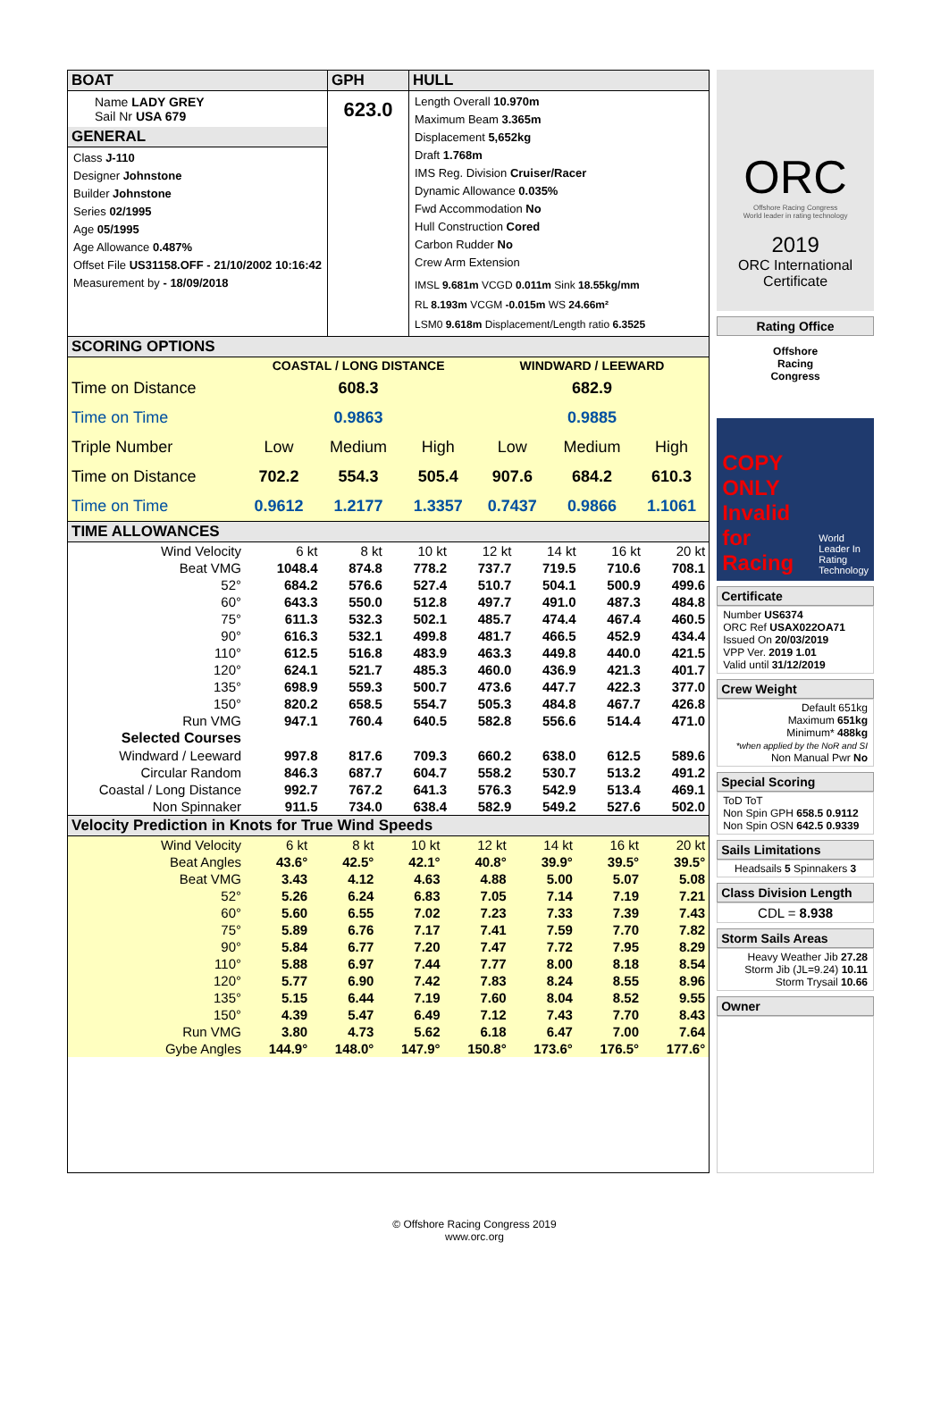| BOAT Name LADY GREY Sail Nr USA 679 GENERAL Class J-110 Designer Johnstone Builder Johnstone Series 02/1995 Age 05/1995 Age Allowance 0.487% Offset File US31158.OFF - 21/10/2002 10:16:42 Measurement by - 18/09/2018 | GPH 623.0 | HULL Length Overall 10.970m Maximum Beam 3.365m Displacement 5,652kg Draft 1.768m IMS Reg. Division Cruiser/Racer Dynamic Allowance 0.035% Fwd Accommodation No Hull Construction Cored Carbon Rudder No Crew Arm Extension IMSL 9.681m VCGD 0.011m Sink 18.55kg/mm RL 8.193m VCGM -0.015m WS 24.66m² LSM0 9.618m Displacement/Length ratio 6.3525 |
SCORING OPTIONS
| | COASTAL / LONG DISTANCE | | | WINDWARD / LEEWARD | | |
| Time on Distance | 608.3 | | | 682.9 | | |
| Time on Time | 0.9863 | | | 0.9885 | | |
| Triple Number | Low | Medium | High | Low | Medium | High |
| Time on Distance | 702.2 | 554.3 | 505.4 | 907.6 | 684.2 | 610.3 |
| Time on Time | 0.9612 | 1.2177 | 1.3357 | 0.7437 | 0.9866 | 1.1061 |
TIME ALLOWANCES
| Wind Velocity | 6 kt | 8 kt | 10 kt | 12 kt | 14 kt | 16 kt | 20 kt |
| Beat VMG | 1048.4 | 874.8 | 778.2 | 737.7 | 719.5 | 710.6 | 708.1 |
| 52° | 684.2 | 576.6 | 527.4 | 510.7 | 504.1 | 500.9 | 499.6 |
| 60° | 643.3 | 550.0 | 512.8 | 497.7 | 491.0 | 487.3 | 484.8 |
| 75° | 611.3 | 532.3 | 502.1 | 485.7 | 474.4 | 467.4 | 460.5 |
| 90° | 616.3 | 532.1 | 499.8 | 481.7 | 466.5 | 452.9 | 434.4 |
| 110° | 612.5 | 516.8 | 483.9 | 463.3 | 449.8 | 440.0 | 421.5 |
| 120° | 624.1 | 521.7 | 485.3 | 460.0 | 436.9 | 421.3 | 401.7 |
| 135° | 698.9 | 559.3 | 500.7 | 473.6 | 447.7 | 422.3 | 377.0 |
| 150° | 820.2 | 658.5 | 554.7 | 505.3 | 484.8 | 467.7 | 426.8 |
| Run VMG | 947.1 | 760.4 | 640.5 | 582.8 | 556.6 | 514.4 | 471.0 |
| Selected Courses | | | | | | | |
| Windward / Leeward | 997.8 | 817.6 | 709.3 | 660.2 | 638.0 | 612.5 | 589.6 |
| Circular Random | 846.3 | 687.7 | 604.7 | 558.2 | 530.7 | 513.2 | 491.2 |
| Coastal / Long Distance | 992.7 | 767.2 | 641.3 | 576.3 | 542.9 | 513.4 | 469.1 |
| Non Spinnaker | 911.5 | 734.0 | 638.4 | 582.9 | 549.2 | 527.6 | 502.0 |
Velocity Prediction in Knots for True Wind Speeds
| Wind Velocity | 6 kt | 8 kt | 10 kt | 12 kt | 14 kt | 16 kt | 20 kt |
| Beat Angles | 43.6° | 42.5° | 42.1° | 40.8° | 39.9° | 39.5° | 39.5° |
| Beat VMG | 3.43 | 4.12 | 4.63 | 4.88 | 5.00 | 5.07 | 5.08 |
| 52° | 5.26 | 6.24 | 6.83 | 7.05 | 7.14 | 7.19 | 7.21 |
| 60° | 5.60 | 6.55 | 7.02 | 7.23 | 7.33 | 7.39 | 7.43 |
| 75° | 5.89 | 6.76 | 7.17 | 7.41 | 7.59 | 7.70 | 7.82 |
| 90° | 5.84 | 6.77 | 7.20 | 7.47 | 7.72 | 7.95 | 8.29 |
| 110° | 5.88 | 6.97 | 7.44 | 7.77 | 8.00 | 8.18 | 8.54 |
| 120° | 5.77 | 6.90 | 7.42 | 7.83 | 8.24 | 8.55 | 8.96 |
| 135° | 5.15 | 6.44 | 7.19 | 7.60 | 8.04 | 8.52 | 9.55 |
| 150° | 4.39 | 5.47 | 6.49 | 7.12 | 7.43 | 7.70 | 8.43 |
| Run VMG | 3.80 | 4.73 | 5.62 | 6.18 | 6.47 | 7.00 | 7.64 |
| Gybe Angles | 144.9° | 148.0° | 147.9° | 150.8° | 173.6° | 176.5° | 177.6° |
ORC
Offshore Racing Congress
World leader in rating technology
2019
ORC International
Certificate
Rating Office
Offshore
Racing
Congress
COPY ONLY Invalid for Racing
World Leader In Rating Technology
Certificate
Number US6374
ORC Ref USAX022OA71
Issued On 20/03/2019
VPP Ver. 2019 1.01
Valid until 31/12/2019
Crew Weight
Default 651kg
Maximum 651kg
Minimum* 488kg
*when applied by the NoR and SI
Non Manual Pwr No
Special Scoring
ToD ToT
Non Spin GPH 658.5 0.9112
Non Spin OSN 642.5 0.9339
Sails Limitations
Headsails 5 Spinnakers 3
Class Division Length
CDL = 8.938
Storm Sails Areas
Heavy Weather Jib 27.28
Storm Jib (JL=9.24) 10.11
Storm Trysail 10.66
Owner
© Offshore Racing Congress 2019
www.orc.org